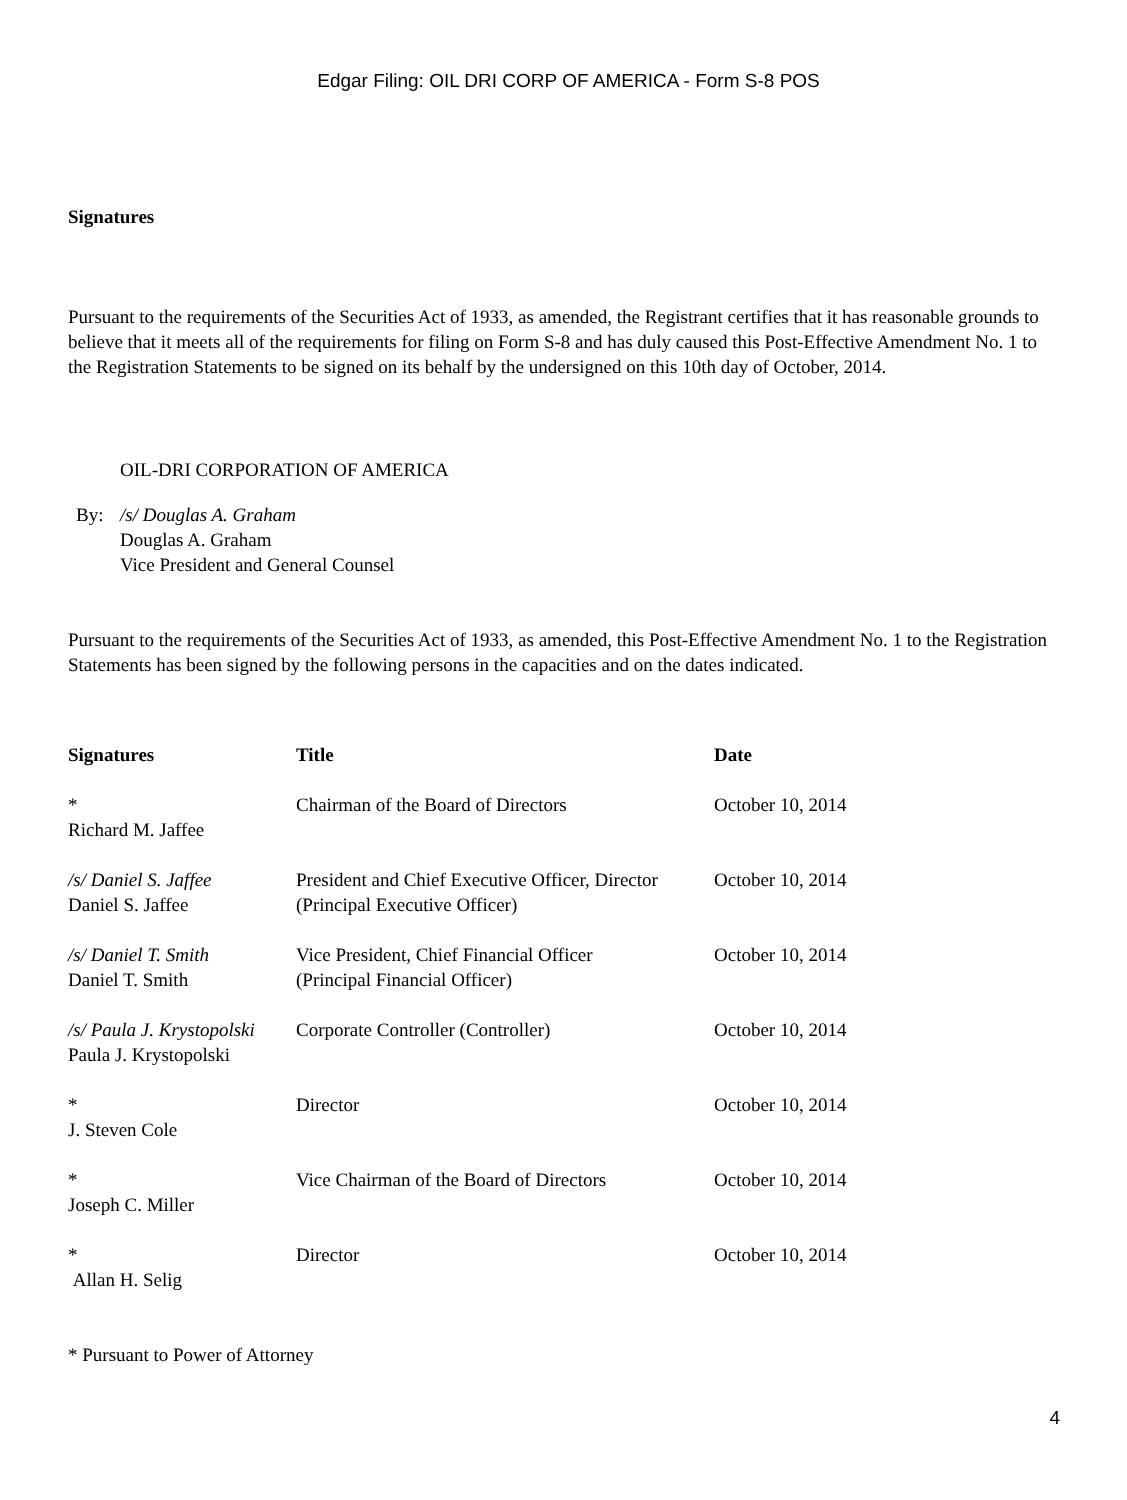Edgar Filing: OIL DRI CORP OF AMERICA - Form S-8 POS
Signatures
Pursuant to the requirements of the Securities Act of 1933, as amended, the Registrant certifies that it has reasonable grounds to believe that it meets all of the requirements for filing on Form S-8 and has duly caused this Post-Effective Amendment No. 1 to the Registration Statements to be signed on its behalf by the undersigned on this 10th day of October, 2014.
OIL-DRI CORPORATION OF AMERICA
| By: | /s/ Douglas A. Graham Douglas A. Graham Vice President and General Counsel |
Pursuant to the requirements of the Securities Act of 1933, as amended, this Post-Effective Amendment No. 1 to the Registration Statements has been signed by the following persons in the capacities and on the dates indicated.
| Signatures | Title | Date |
| --- | --- | --- |
| * Richard M. Jaffee | Chairman of the Board of Directors | October 10, 2014 |
| /s/ Daniel S. Jaffee Daniel S. Jaffee | President and Chief Executive Officer, Director (Principal Executive Officer) | October 10, 2014 |
| /s/ Daniel T. Smith Daniel T. Smith | Vice President, Chief Financial Officer (Principal Financial Officer) | October 10, 2014 |
| /s/ Paula J. Krystopolski Paula J. Krystopolski | Corporate Controller (Controller) | October 10, 2014 |
| * J. Steven Cole | Director | October 10, 2014 |
| * Joseph C. Miller | Vice Chairman of the Board of Directors | October 10, 2014 |
| * Allan H. Selig | Director | October 10, 2014 |
* Pursuant to Power of Attorney
4